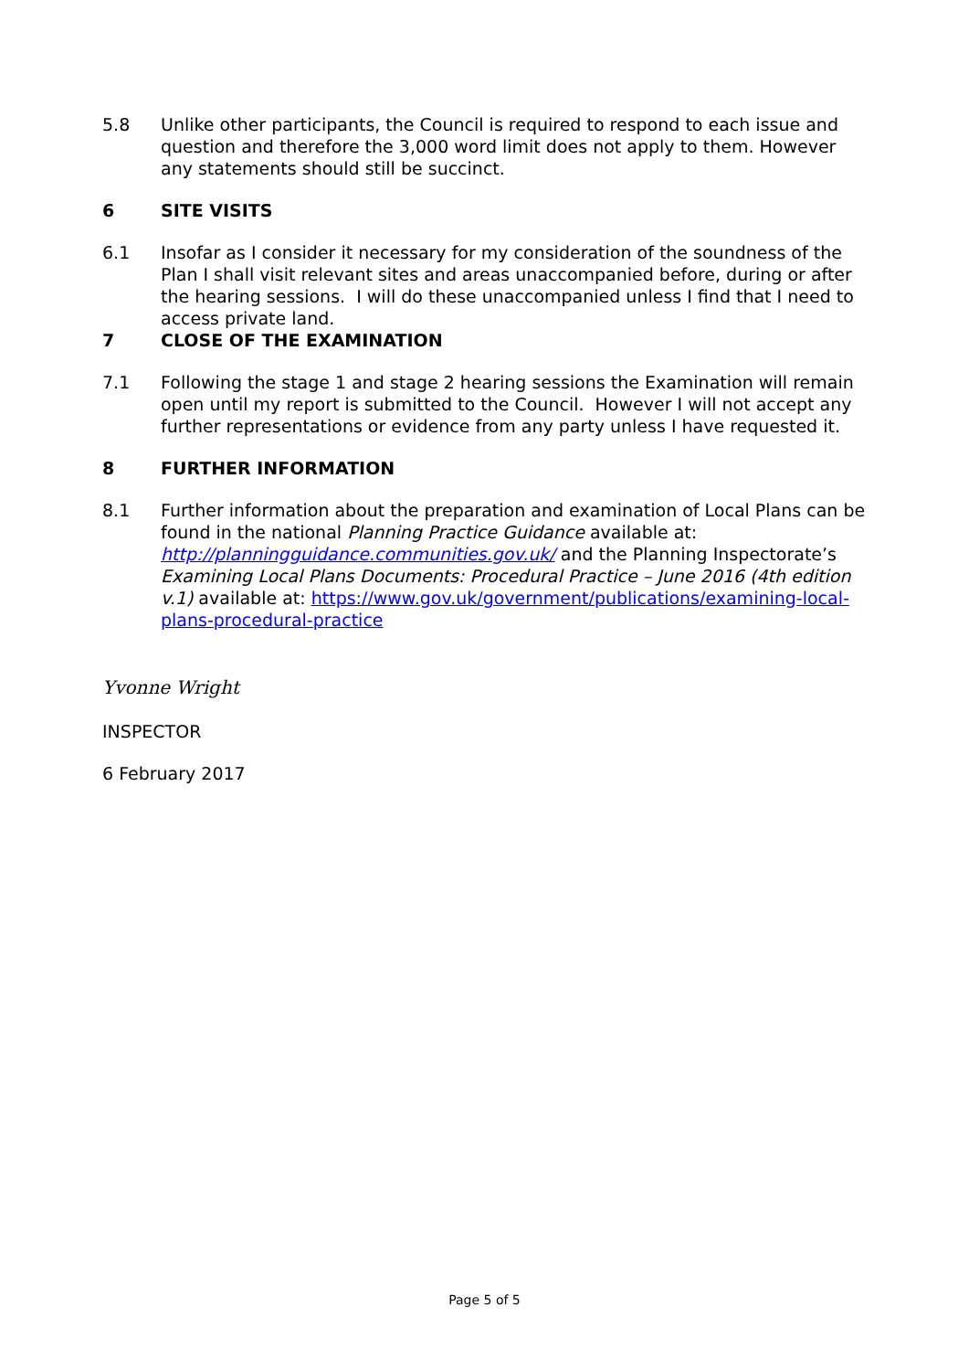5.8 Unlike other participants, the Council is required to respond to each issue and question and therefore the 3,000 word limit does not apply to them. However any statements should still be succinct.
6 SITE VISITS
6.1 Insofar as I consider it necessary for my consideration of the soundness of the Plan I shall visit relevant sites and areas unaccompanied before, during or after the hearing sessions. I will do these unaccompanied unless I find that I need to access private land.
7 CLOSE OF THE EXAMINATION
7.1 Following the stage 1 and stage 2 hearing sessions the Examination will remain open until my report is submitted to the Council. However I will not accept any further representations or evidence from any party unless I have requested it.
8 FURTHER INFORMATION
8.1 Further information about the preparation and examination of Local Plans can be found in the national Planning Practice Guidance available at: http://planningguidance.communities.gov.uk/ and the Planning Inspectorate’s Examining Local Plans Documents: Procedural Practice – June 2016 (4th edition v.1) available at: https://www.gov.uk/government/publications/examining-local-plans-procedural-practice
Yvonne Wright
INSPECTOR
6 February 2017
Page 5 of 5